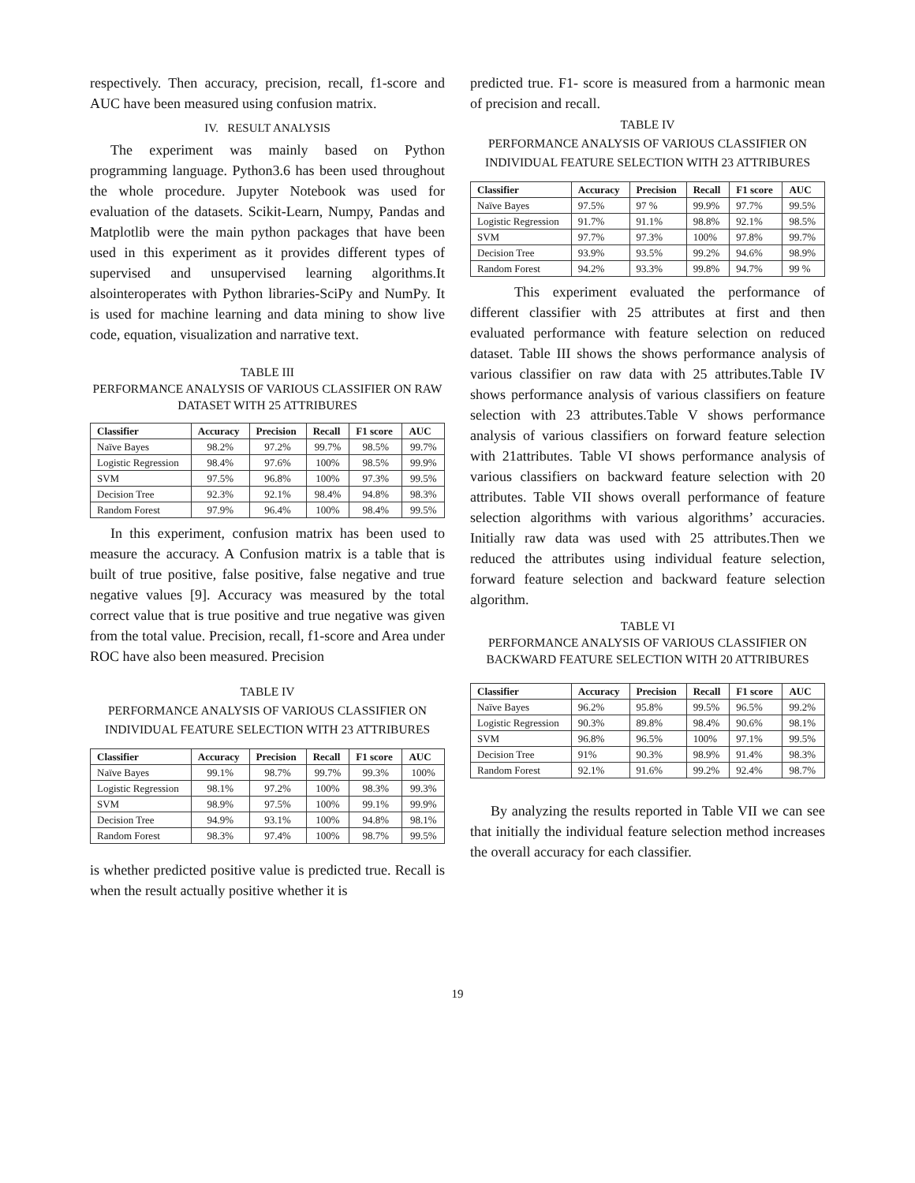respectively. Then accuracy, precision, recall, f1-score and AUC have been measured using confusion matrix.
IV. RESULT ANALYSIS
The experiment was mainly based on Python programming language. Python3.6 has been used throughout the whole procedure. Jupyter Notebook was used for evaluation of the datasets. Scikit-Learn, Numpy, Pandas and Matplotlib were the main python packages that have been used in this experiment as it provides different types of supervised and unsupervised learning algorithms.It alsointeroperates with Python libraries-SciPy and NumPy. It is used for machine learning and data mining to show live code, equation, visualization and narrative text.
TABLE III
PERFORMANCE ANALYSIS OF VARIOUS CLASSIFIER ON RAW DATASET WITH 25 ATTRIBURES
| Classifier | Accuracy | Precision | Recall | F1 score | AUC |
| --- | --- | --- | --- | --- | --- |
| Naïve Bayes | 98.2% | 97.2% | 99.7% | 98.5% | 99.7% |
| Logistic Regression | 98.4% | 97.6% | 100% | 98.5% | 99.9% |
| SVM | 97.5% | 96.8% | 100% | 97.3% | 99.5% |
| Decision Tree | 92.3% | 92.1% | 98.4% | 94.8% | 98.3% |
| Random Forest | 97.9% | 96.4% | 100% | 98.4% | 99.5% |
In this experiment, confusion matrix has been used to measure the accuracy. A Confusion matrix is a table that is built of true positive, false positive, false negative and true negative values [9]. Accuracy was measured by the total correct value that is true positive and true negative was given from the total value. Precision, recall, f1-score and Area under ROC have also been measured. Precision
TABLE IV
PERFORMANCE ANALYSIS OF VARIOUS CLASSIFIER ON INDIVIDUAL FEATURE SELECTION WITH 23 ATTRIBURES
| Classifier | Accuracy | Precision | Recall | F1 score | AUC |
| --- | --- | --- | --- | --- | --- |
| Naïve Bayes | 99.1% | 98.7% | 99.7% | 99.3% | 100% |
| Logistic Regression | 98.1% | 97.2% | 100% | 98.3% | 99.3% |
| SVM | 98.9% | 97.5% | 100% | 99.1% | 99.9% |
| Decision Tree | 94.9% | 93.1% | 100% | 94.8% | 98.1% |
| Random Forest | 98.3% | 97.4% | 100% | 98.7% | 99.5% |
is whether predicted positive value is predicted true. Recall is when the result actually positive whether it is
predicted true. F1- score is measured from a harmonic mean of precision and recall.
TABLE IV
PERFORMANCE ANALYSIS OF VARIOUS CLASSIFIER ON INDIVIDUAL FEATURE SELECTION WITH 23 ATTRIBURES
| Classifier | Accuracy | Precision | Recall | F1 score | AUC |
| --- | --- | --- | --- | --- | --- |
| Naïve Bayes | 97.5% | 97 % | 99.9% | 97.7% | 99.5% |
| Logistic Regression | 91.7% | 91.1% | 98.8% | 92.1% | 98.5% |
| SVM | 97.7% | 97.3% | 100% | 97.8% | 99.7% |
| Decision Tree | 93.9% | 93.5% | 99.2% | 94.6% | 98.9% |
| Random Forest | 94.2% | 93.3% | 99.8% | 94.7% | 99 % |
This experiment evaluated the performance of different classifier with 25 attributes at first and then evaluated performance with feature selection on reduced dataset. Table III shows the shows performance analysis of various classifier on raw data with 25 attributes.Table IV shows performance analysis of various classifiers on feature selection with 23 attributes.Table V shows performance analysis of various classifiers on forward feature selection with 21attributes. Table VI shows performance analysis of various classifiers on backward feature selection with 20 attributes. Table VII shows overall performance of feature selection algorithms with various algorithms’ accuracies. Initially raw data was used with 25 attributes.Then we reduced the attributes using individual feature selection, forward feature selection and backward feature selection algorithm.
TABLE VI
PERFORMANCE ANALYSIS OF VARIOUS CLASSIFIER ON BACKWARD FEATURE SELECTION WITH 20 ATTRIBURES
| Classifier | Accuracy | Precision | Recall | F1 score | AUC |
| --- | --- | --- | --- | --- | --- |
| Naïve Bayes | 96.2% | 95.8% | 99.5% | 96.5% | 99.2% |
| Logistic Regression | 90.3% | 89.8% | 98.4% | 90.6% | 98.1% |
| SVM | 96.8% | 96.5% | 100% | 97.1% | 99.5% |
| Decision Tree | 91% | 90.3% | 98.9% | 91.4% | 98.3% |
| Random Forest | 92.1% | 91.6% | 99.2% | 92.4% | 98.7% |
By analyzing the results reported in Table VII we can see that initially the individual feature selection method increases the overall accuracy for each classifier.
19